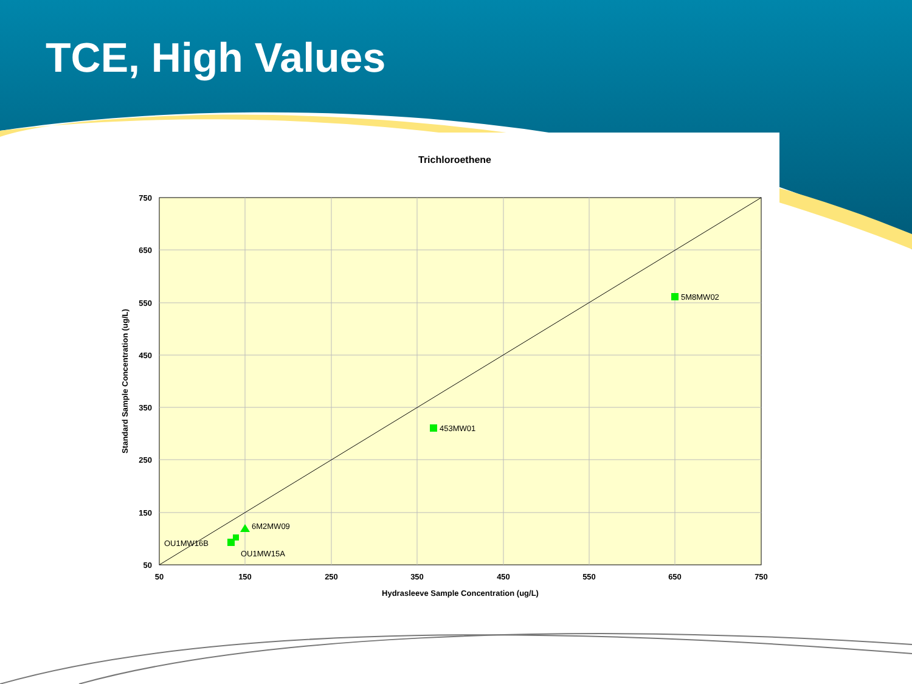TCE, High Values
Trichloroethene
750
650
550
450
350
250
150
50
50
150
250
350
450
550
650
750
Hydrasleeve Sample Concentration (ug/L)
Standard Sample Concentration (ug/L)
5M8MW02
453MW01
6M2MW09
OU1MW16B
OU1MW15A